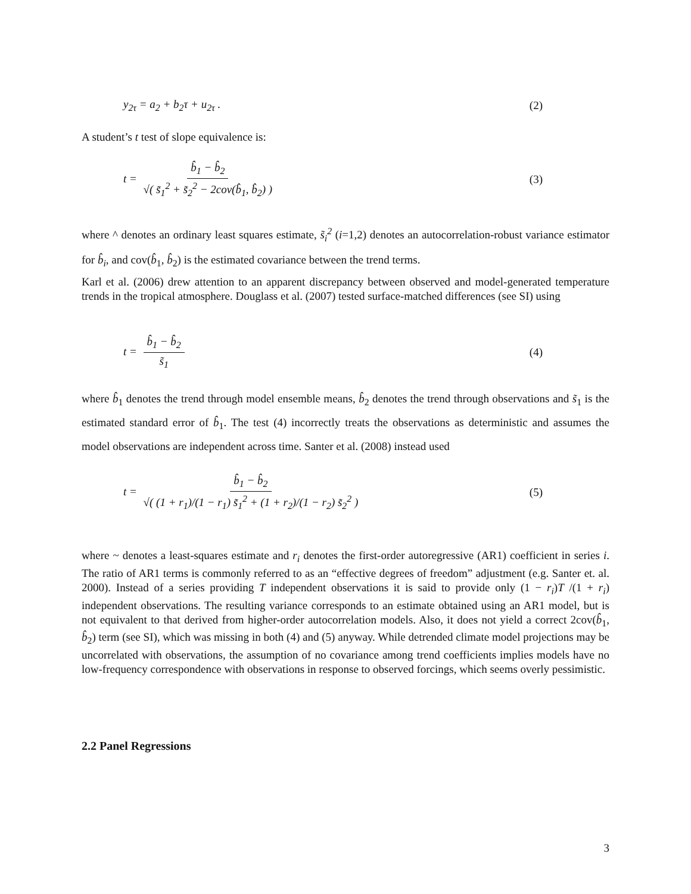y<sub>2τ</sub> = a<sub>2</sub> + b<sub>2</sub>τ + u<sub>2τ</sub> . (2)
A student’s t test of slope equivalence is:
t = b̂<sub>1</sub> − b̂<sub>2</sub> √( s̃<sub>1</sub><sup>2</sup> + s̃<sub>2</sub><sup>2</sup> − 2cov(b̂<sub>1</sub>, b̂<sub>2</sub>) ) (3)
where ^ denotes an ordinary least squares estimate, s̃<sub>i</sub><sup>2</sup> (i=1,2) denotes an autocorrelation-robust variance estimator for b̂<sub>i</sub>, and cov(b̂<sub>1</sub>, b̂<sub>2</sub>) is the estimated covariance between the trend terms.
Karl et al. (2006) drew attention to an apparent discrepancy between observed and model-generated temperature trends in the tropical atmosphere. Douglass et al. (2007) tested surface-matched differences (see SI) using
t = b̂<sub>1</sub> − b̂<sub>2</sub> s̃<sub>1</sub> (4)
where b̂<sub>1</sub> denotes the trend through model ensemble means, b̂<sub>2</sub> denotes the trend through observations and s̃<sub>1</sub> is the estimated standard error of b̂<sub>1</sub>. The test (4) incorrectly treats the observations as deterministic and assumes the model observations are independent across time. Santer et al. (2008) instead used
t = b̂<sub>1</sub> − b̂<sub>2</sub> √( (1 + r<sub>1</sub>)/(1 − r<sub>1</sub>) s̃<sub>1</sub><sup>2</sup> + (1 + r<sub>2</sub>)/(1 − r<sub>2</sub>) s̃<sub>2</sub><sup>2</sup> ) (5)
where ~ denotes a least-squares estimate and r<sub>i</sub> denotes the first-order autoregressive (AR1) coefficient in series i. The ratio of AR1 terms is commonly referred to as an “effective degrees of freedom” adjustment (e.g. Santer et. al. 2000). Instead of a series providing T independent observations it is said to provide only (1 − r<sub>i</sub>)T /(1 + r<sub>i</sub>) independent observations. The resulting variance corresponds to an estimate obtained using an AR1 model, but is not equivalent to that derived from higher-order autocorrelation models. Also, it does not yield a correct 2cov(b̂<sub>1</sub>, b̂<sub>2</sub>) term (see SI), which was missing in both (4) and (5) anyway. While detrended climate model projections may be uncorrelated with observations, the assumption of no covariance among trend coefficients implies models have no low-frequency correspondence with observations in response to observed forcings, which seems overly pessimistic.
2.2 Panel Regressions
3